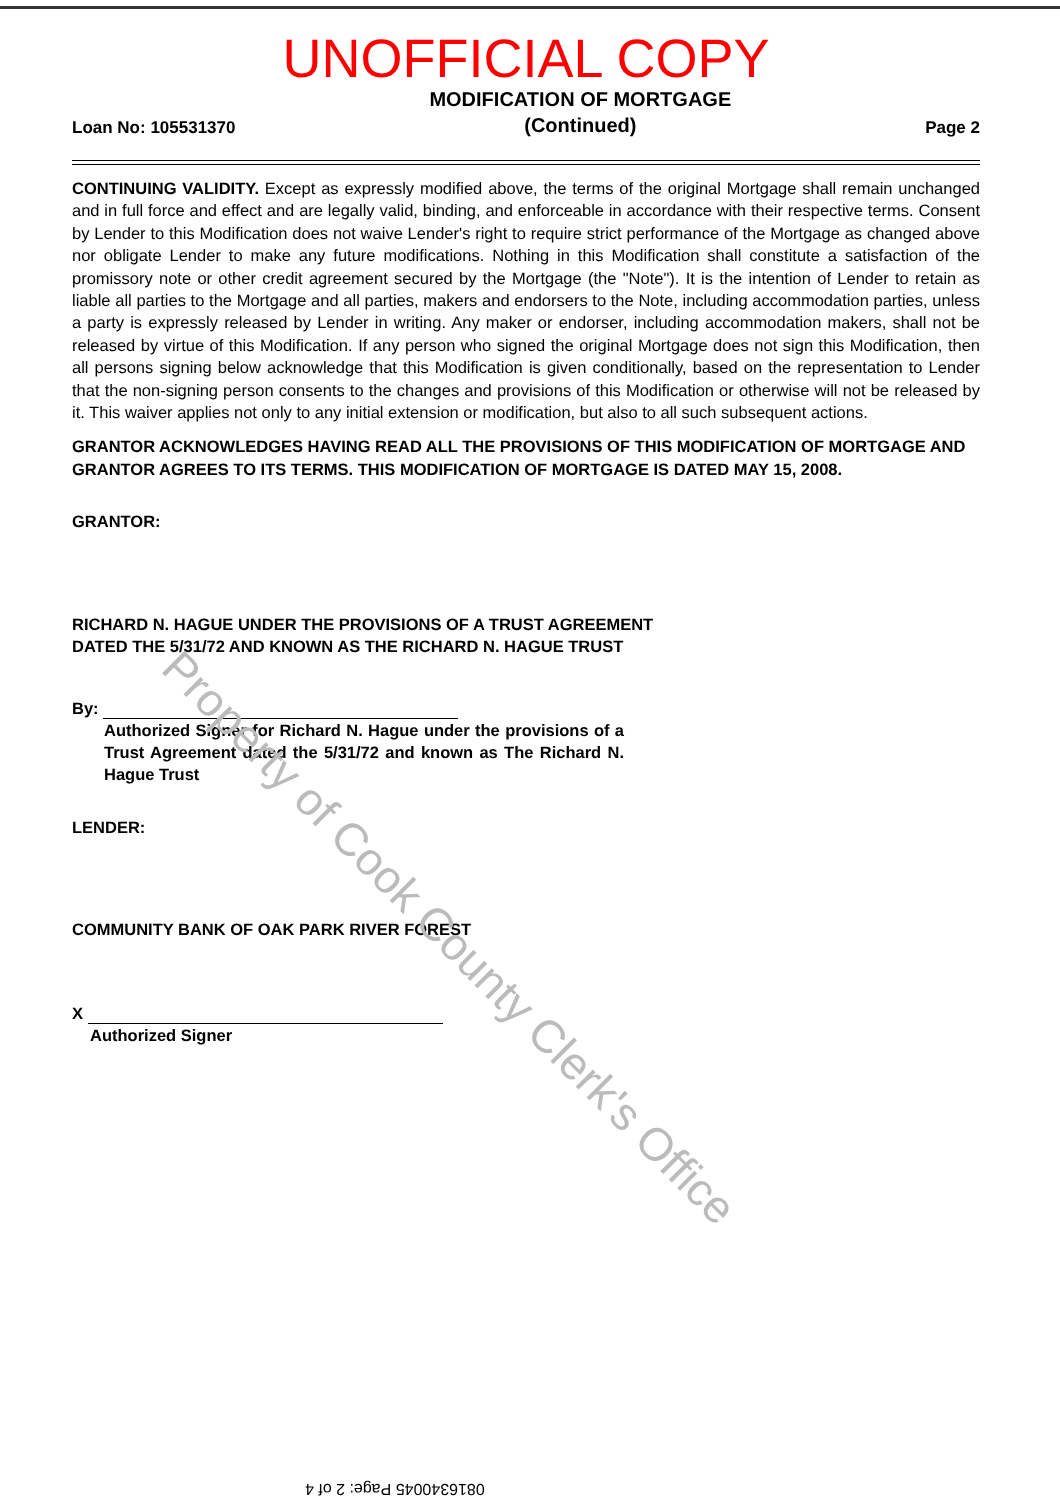UNOFFICIAL COPY
Loan No: 105531370
MODIFICATION OF MORTGAGE
(Continued)
Page 2
CONTINUING VALIDITY. Except as expressly modified above, the terms of the original Mortgage shall remain unchanged and in full force and effect and are legally valid, binding, and enforceable in accordance with their respective terms. Consent by Lender to this Modification does not waive Lender's right to require strict performance of the Mortgage as changed above nor obligate Lender to make any future modifications. Nothing in this Modification shall constitute a satisfaction of the promissory note or other credit agreement secured by the Mortgage (the "Note"). It is the intention of Lender to retain as liable all parties to the Mortgage and all parties, makers and endorsers to the Note, including accommodation parties, unless a party is expressly released by Lender in writing. Any maker or endorser, including accommodation makers, shall not be released by virtue of this Modification. If any person who signed the original Mortgage does not sign this Modification, then all persons signing below acknowledge that this Modification is given conditionally, based on the representation to Lender that the non-signing person consents to the changes and provisions of this Modification or otherwise will not be released by it. This waiver applies not only to any initial extension or modification, but also to all such subsequent actions.
GRANTOR ACKNOWLEDGES HAVING READ ALL THE PROVISIONS OF THIS MODIFICATION OF MORTGAGE AND GRANTOR AGREES TO ITS TERMS. THIS MODIFICATION OF MORTGAGE IS DATED MAY 15, 2008.
GRANTOR:
RICHARD N. HAGUE UNDER THE PROVISIONS OF A TRUST AGREEMENT
DATED THE 5/31/72 AND KNOWN AS THE RICHARD N. HAGUE TRUST
By:
Authorized Signer for Richard N. Hague under the provisions of a Trust Agreement dated the 5/31/72 and known as The Richard N. Hague Trust
LENDER:
COMMUNITY BANK OF OAK PARK RIVER FOREST
X
Authorized Signer
Property of Cook County Clerk's Office
0816340045 Page: 2 of 4